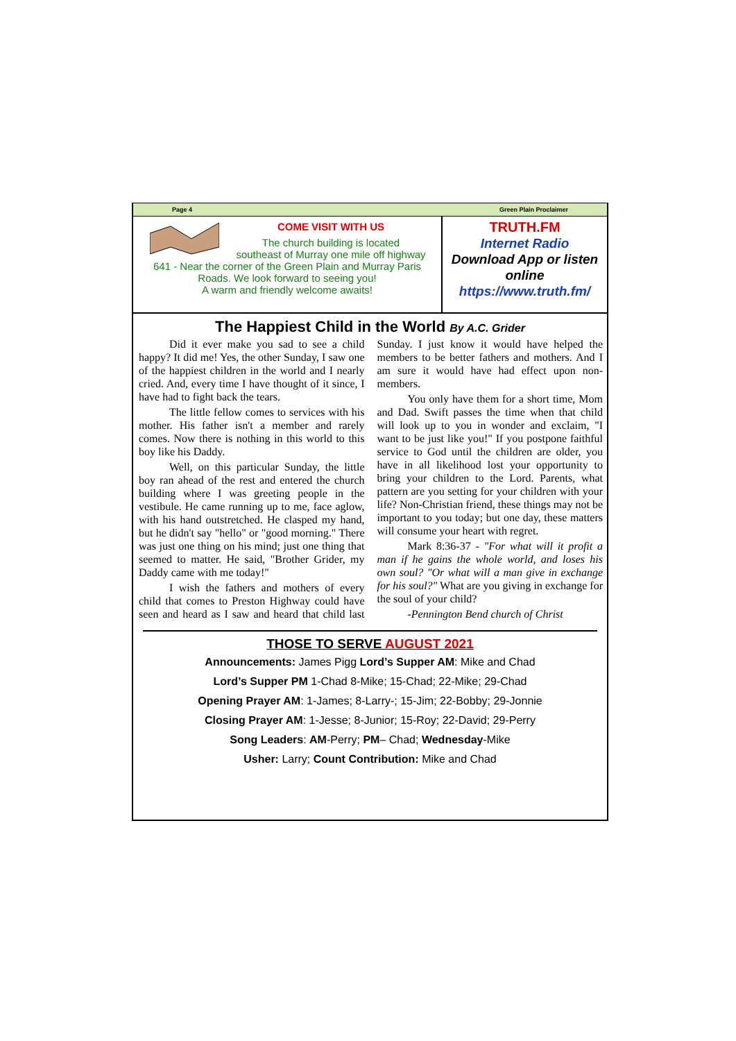Page 4 Green Plain Proclaimer
COME VISIT WITH US
The church building is located
southeast of Murray one mile off highway
641 - Near the corner of the Green Plain and Murray Paris Roads. We look forward to seeing you!
A warm and friendly welcome awaits!
TRUTH.FM
Internet Radio
Download App or listen online
https://www.truth.fm/
The Happiest Child in the World By A.C. Grider
Did it ever make you sad to see a child happy? It did me! Yes, the other Sunday, I saw one of the happiest children in the world and I nearly cried. And, every time I have thought of it since, I have had to fight back the tears.
The little fellow comes to services with his mother. His father isn't a member and rarely comes. Now there is nothing in this world to this boy like his Daddy.
Well, on this particular Sunday, the little boy ran ahead of the rest and entered the church building where I was greeting people in the vestibule. He came running up to me, face aglow, with his hand outstretched. He clasped my hand, but he didn't say "hello" or "good morning." There was just one thing on his mind; just one thing that seemed to matter. He said, "Brother Grider, my Daddy came with me today!"
I wish the fathers and mothers of every child that comes to Preston Highway could have seen and heard as I saw and heard that child last Sunday. I just know it would have helped the members to be better fathers and mothers. And I am sure it would have had effect upon non-members.
You only have them for a short time, Mom and Dad. Swift passes the time when that child will look up to you in wonder and exclaim, "I want to be just like you!" If you postpone faithful service to God until the children are older, you have in all likelihood lost your opportunity to bring your children to the Lord. Parents, what pattern are you setting for your children with your life? Non-Christian friend, these things may not be important to you today; but one day, these matters will consume your heart with regret.
Mark 8:36-37 - "For what will it profit a man if he gains the whole world, and loses his own soul? "Or what will a man give in exchange for his soul?" What are you giving in exchange for the soul of your child?
-Pennington Bend church of Christ
THOSE TO SERVE AUGUST 2021
Announcements: James Pigg Lord’s Supper AM: Mike and Chad
Lord’s Supper PM 1-Chad 8-Mike; 15-Chad; 22-Mike; 29-Chad
Opening Prayer AM: 1-James; 8-Larry-; 15-Jim; 22-Bobby; 29-Jonnie
Closing Prayer AM: 1-Jesse; 8-Junior; 15-Roy; 22-David; 29-Perry
Song Leaders: AM-Perry; PM– Chad; Wednesday-Mike
Usher: Larry; Count Contribution: Mike and Chad